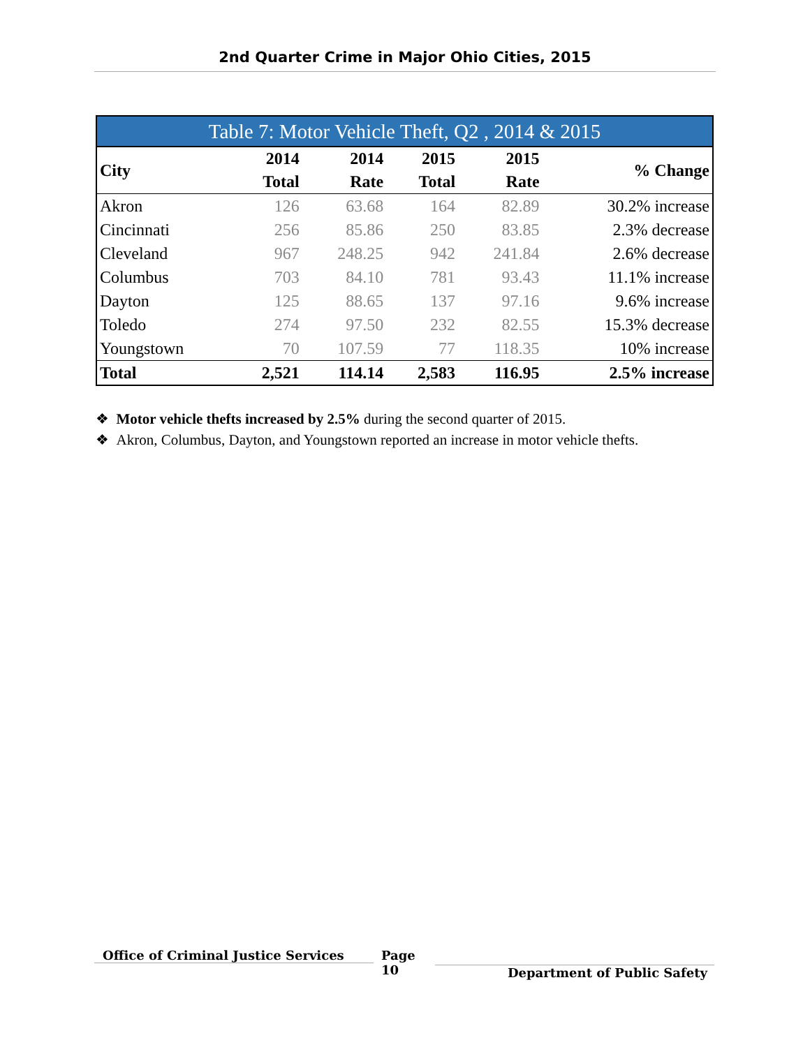2nd Quarter Crime in Major Ohio Cities, 2015
| Table 7: Motor Vehicle Theft, Q2 , 2014 & 2015 | | | | | |
| City | 2014 Total | 2014 Rate | 2015 Total | 2015 Rate | % Change |
| Akron | 126 | 63.68 | 164 | 82.89 | 30.2% increase |
| Cincinnati | 256 | 85.86 | 250 | 83.85 | 2.3% decrease |
| Cleveland | 967 | 248.25 | 942 | 241.84 | 2.6% decrease |
| Columbus | 703 | 84.10 | 781 | 93.43 | 11.1% increase |
| Dayton | 125 | 88.65 | 137 | 97.16 | 9.6% increase |
| Toledo | 274 | 97.50 | 232 | 82.55 | 15.3% decrease |
| Youngstown | 70 | 107.59 | 77 | 118.35 | 10% increase |
| Total | 2,521 | 114.14 | 2,583 | 116.95 | 2.5% increase |
❖ Motor vehicle thefts increased by 2.5% during the second quarter of 2015.
❖ Akron, Columbus, Dayton, and Youngstown reported an increase in motor vehicle thefts.
Office of Criminal Justice Services
Page
10
Department of Public Safety